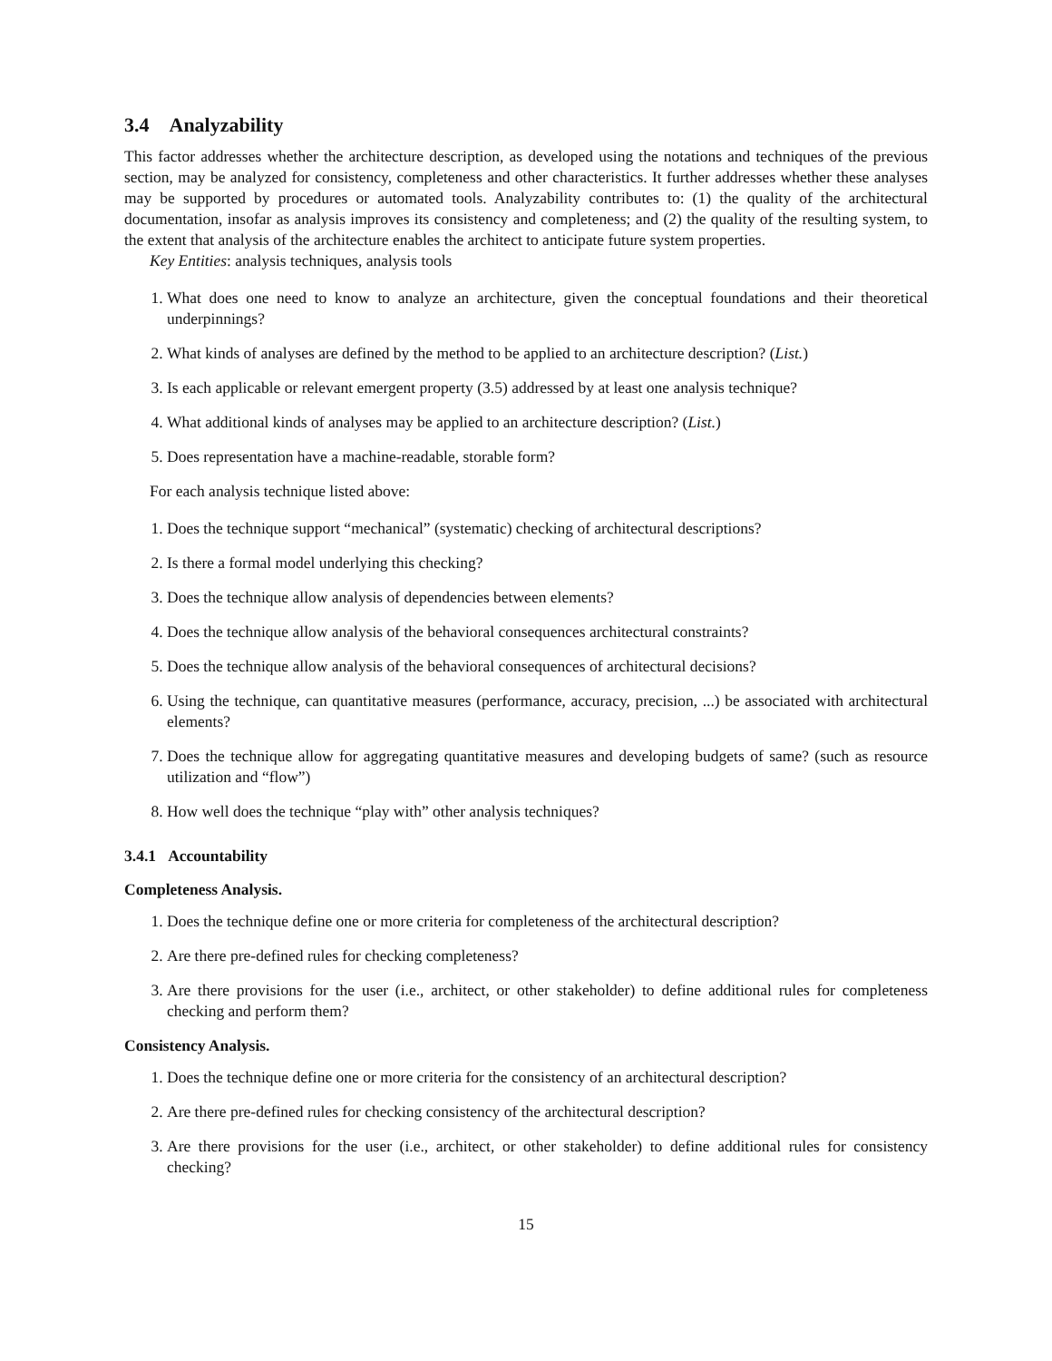3.4 Analyzability
This factor addresses whether the architecture description, as developed using the notations and techniques of the previous section, may be analyzed for consistency, completeness and other characteristics. It further addresses whether these analyses may be supported by procedures or automated tools. Analyzability contributes to: (1) the quality of the architectural documentation, insofar as analysis improves its consistency and completeness; and (2) the quality of the resulting system, to the extent that analysis of the architecture enables the architect to anticipate future system properties.
Key Entities: analysis techniques, analysis tools
1. What does one need to know to analyze an architecture, given the conceptual foundations and their theoretical underpinnings?
2. What kinds of analyses are defined by the method to be applied to an architecture description? (List.)
3. Is each applicable or relevant emergent property (3.5) addressed by at least one analysis technique?
4. What additional kinds of analyses may be applied to an architecture description? (List.)
5. Does representation have a machine-readable, storable form?
For each analysis technique listed above:
1. Does the technique support “mechanical” (systematic) checking of architectural descriptions?
2. Is there a formal model underlying this checking?
3. Does the technique allow analysis of dependencies between elements?
4. Does the technique allow analysis of the behavioral consequences architectural constraints?
5. Does the technique allow analysis of the behavioral consequences of architectural decisions?
6. Using the technique, can quantitative measures (performance, accuracy, precision, ...) be associated with architectural elements?
7. Does the technique allow for aggregating quantitative measures and developing budgets of same? (such as resource utilization and “flow”)
8. How well does the technique “play with” other analysis techniques?
3.4.1 Accountability
Completeness Analysis.
1. Does the technique define one or more criteria for completeness of the architectural description?
2. Are there pre-defined rules for checking completeness?
3. Are there provisions for the user (i.e., architect, or other stakeholder) to define additional rules for completeness checking and perform them?
Consistency Analysis.
1. Does the technique define one or more criteria for the consistency of an architectural description?
2. Are there pre-defined rules for checking consistency of the architectural description?
3. Are there provisions for the user (i.e., architect, or other stakeholder) to define additional rules for consistency checking?
15